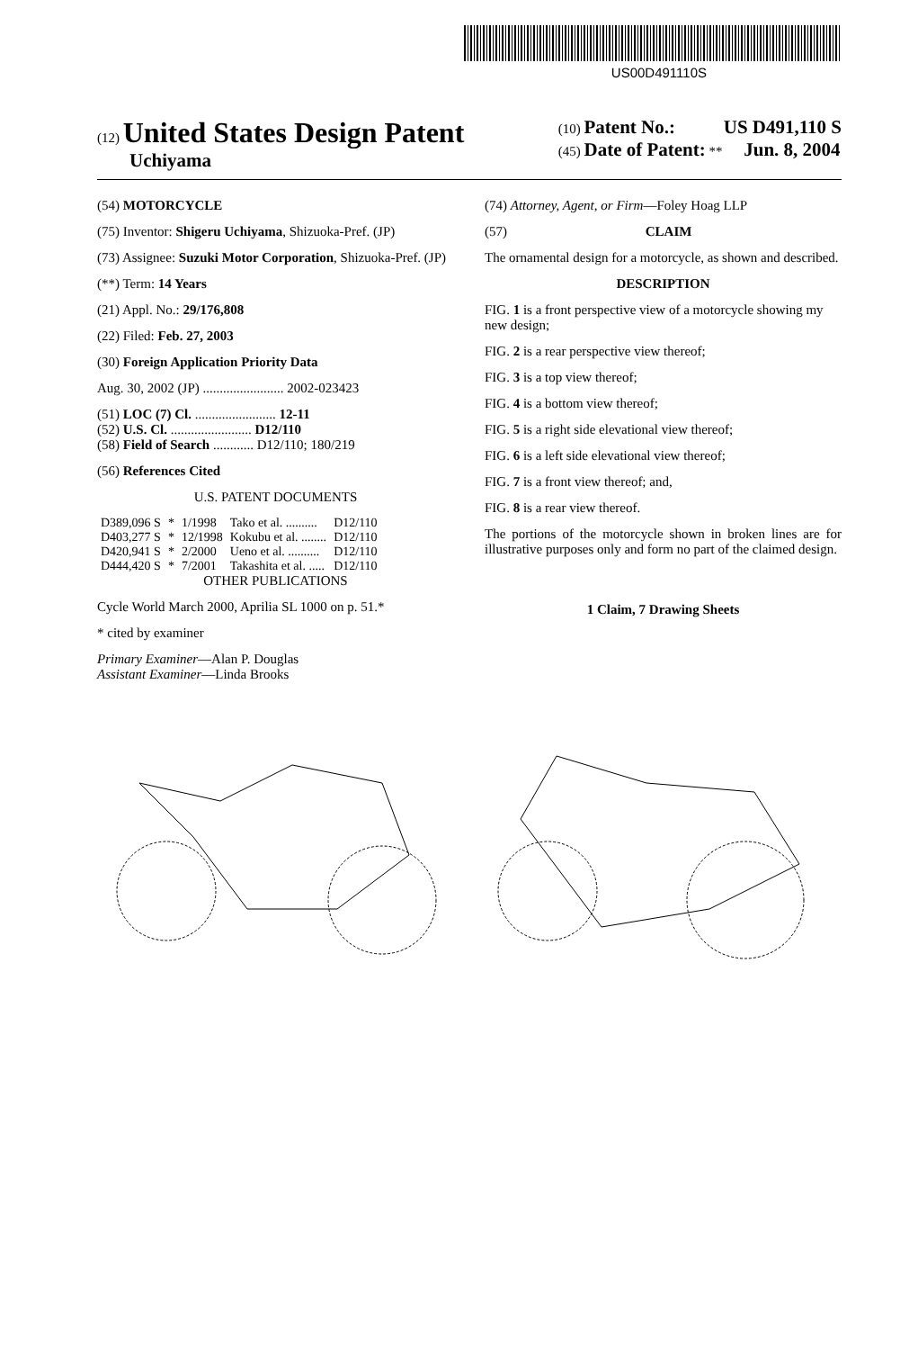US00D491110S
(12) United States Design Patent
Uchiyama
(10) Patent No.: US D491,110 S
(45) Date of Patent: ** Jun. 8, 2004
(54) MOTORCYCLE
(75) Inventor: Shigeru Uchiyama, Shizuoka-Pref. (JP)
(73) Assignee: Suzuki Motor Corporation, Shizuoka-Pref. (JP)
(**) Term: 14 Years
(21) Appl. No.: 29/176,808
(22) Filed: Feb. 27, 2003
(30) Foreign Application Priority Data
Aug. 30, 2002 (JP) ........................ 2002-023423
(51) LOC (7) Cl. ........................ 12-11
(52) U.S. Cl. ........................ D12/110
(58) Field of Search ............ D12/110; 180/219
(56) References Cited
U.S. PATENT DOCUMENTS
| D389,096 S | * | 1/1998 | Tako et al. .......... | D12/110 |
| D403,277 S | * | 12/1998 | Kokubu et al. ........ | D12/110 |
| D420,941 S | * | 2/2000 | Ueno et al. .......... | D12/110 |
| D444,420 S | * | 7/2001 | Takashita et al. ..... | D12/110 |
OTHER PUBLICATIONS
Cycle World March 2000, Aprilia SL 1000 on p. 51.*
* cited by examiner
Primary Examiner—Alan P. Douglas
Assistant Examiner—Linda Brooks
(74) Attorney, Agent, or Firm—Foley Hoag LLP
(57) CLAIM
The ornamental design for a motorcycle, as shown and described.
DESCRIPTION
FIG. 1 is a front perspective view of a motorcycle showing my new design;
FIG. 2 is a rear perspective view thereof;
FIG. 3 is a top view thereof;
FIG. 4 is a bottom view thereof;
FIG. 5 is a right side elevational view thereof;
FIG. 6 is a left side elevational view thereof;
FIG. 7 is a front view thereof; and,
FIG. 8 is a rear view thereof.
The portions of the motorcycle shown in broken lines are for illustrative purposes only and form no part of the claimed design.
1 Claim, 7 Drawing Sheets